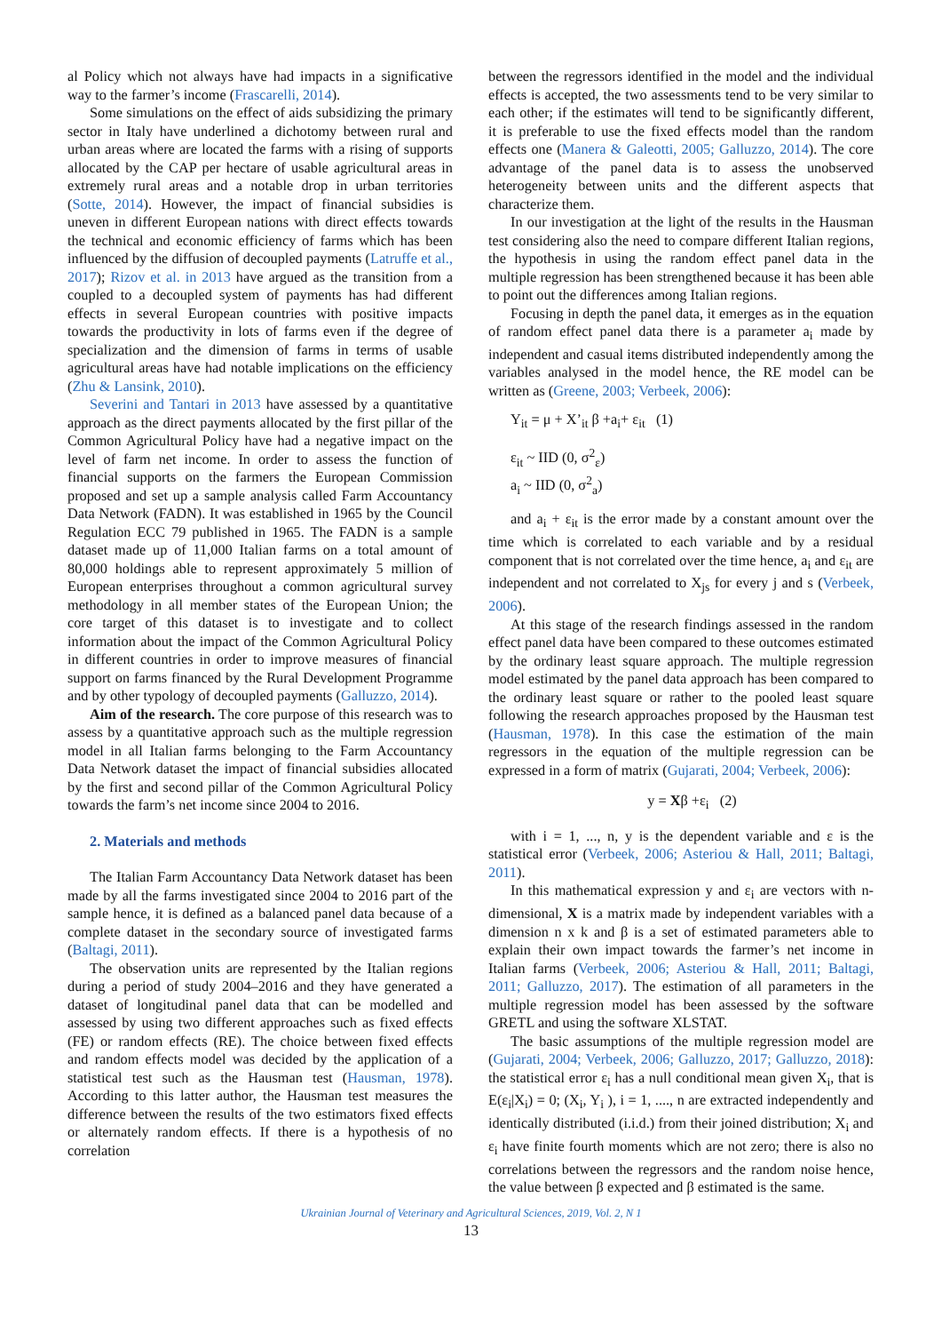al Policy which not always have had impacts in a significative way to the farmer’s income (Frascarelli, 2014).
Some simulations on the effect of aids subsidizing the primary sector in Italy have underlined a dichotomy between rural and urban areas where are located the farms with a rising of supports allocated by the CAP per hectare of usable agricultural areas in extremely rural areas and a notable drop in urban territories (Sotte, 2014). However, the impact of financial subsidies is uneven in different European nations with direct effects towards the technical and economic efficiency of farms which has been influenced by the diffusion of decoupled payments (Latruffe et al., 2017); Rizov et al. in 2013 have argued as the transition from a coupled to a decoupled system of payments has had different effects in several European countries with positive impacts towards the productivity in lots of farms even if the degree of specialization and the dimension of farms in terms of usable agricultural areas have had notable implications on the efficiency (Zhu & Lansink, 2010).
Severini and Tantari in 2013 have assessed by a quantitative approach as the direct payments allocated by the first pillar of the Common Agricultural Policy have had a negative impact on the level of farm net income. In order to assess the function of financial supports on the farmers the European Commission proposed and set up a sample analysis called Farm Accountancy Data Network (FADN). It was established in 1965 by the Council Regulation ECC 79 published in 1965. The FADN is a sample dataset made up of 11,000 Italian farms on a total amount of 80,000 holdings able to represent approximately 5 million of European enterprises throughout a common agricultural survey methodology in all member states of the European Union; the core target of this dataset is to investigate and to collect information about the impact of the Common Agricultural Policy in different countries in order to improve measures of financial support on farms financed by the Rural Development Programme and by other typology of decoupled payments (Galluzzo, 2014).
Aim of the research. The core purpose of this research was to assess by a quantitative approach such as the multiple regression model in all Italian farms belonging to the Farm Accountancy Data Network dataset the impact of financial subsidies allocated by the first and second pillar of the Common Agricultural Policy towards the farm’s net income since 2004 to 2016.
2. Materials and methods
The Italian Farm Accountancy Data Network dataset has been made by all the farms investigated since 2004 to 2016 part of the sample hence, it is defined as a balanced panel data because of a complete dataset in the secondary source of investigated farms (Baltagi, 2011).
The observation units are represented by the Italian regions during a period of study 2004–2016 and they have generated a dataset of longitudinal panel data that can be modelled and assessed by using two different approaches such as fixed effects (FE) or random effects (RE). The choice between fixed effects and random effects model was decided by the application of a statistical test such as the Hausman test (Hausman, 1978). According to this latter author, the Hausman test measures the difference between the results of the two estimators fixed effects or alternately random effects. If there is a hypothesis of no correlation
between the regressors identified in the model and the individual effects is accepted, the two assessments tend to be very similar to each other; if the estimates will tend to be significantly different, it is preferable to use the fixed effects model than the random effects one (Manera & Galeotti, 2005; Galluzzo, 2014). The core advantage of the panel data is to assess the unobserved heterogeneity between units and the different aspects that characterize them.
In our investigation at the light of the results in the Hausman test considering also the need to compare different Italian regions, the hypothesis in using the random effect panel data in the multiple regression has been strengthened because it has been able to point out the differences among Italian regions.
Focusing in depth the panel data, it emerges as in the equation of random effect panel data there is a parameter a<sub>i</sub> made by independent and casual items distributed independently among the variables analysed in the model hence, the RE model can be written as (Greene, 2003; Verbeek, 2006):
Y<sub>it</sub> = μ + X’<sub>it</sub> β +a<sub>i</sub>+ ε<sub>it</sub> (1)
ε<sub>it</sub> ~ IID (0, σ<sup>2</sup><sub>ε</sub>)
a<sub>i</sub> ~ IID (0, σ<sup>2</sup><sub>a</sub>)
and a<sub>i</sub> + ε<sub>it</sub> is the error made by a constant amount over the time which is correlated to each variable and by a residual component that is not correlated over the time hence, a<sub>i</sub> and ε<sub>it</sub> are independent and not correlated to X<sub>js</sub> for every j and s (Verbeek, 2006).
At this stage of the research findings assessed in the random effect panel data have been compared to these outcomes estimated by the ordinary least square approach. The multiple regression model estimated by the panel data approach has been compared to the ordinary least square or rather to the pooled least square following the research approaches proposed by the Hausman test (Hausman, 1978). In this case the estimation of the main regressors in the equation of the multiple regression can be expressed in a form of matrix (Gujarati, 2004; Verbeek, 2006):
y = Xβ +ε<sub>i</sub> (2)
with i = 1, ..., n, y is the dependent variable and ε is the statistical error (Verbeek, 2006; Asteriou & Hall, 2011; Baltagi, 2011).
In this mathematical expression y and ε<sub>i</sub> are vectors with n-dimensional, X is a matrix made by independent variables with a dimension n x k and β is a set of estimated parameters able to explain their own impact towards the farmer’s net income in Italian farms (Verbeek, 2006; Asteriou & Hall, 2011; Baltagi, 2011; Galluzzo, 2017). The estimation of all parameters in the multiple regression model has been assessed by the software GRETL and using the software XLSTAT.
The basic assumptions of the multiple regression model are (Gujarati, 2004; Verbeek, 2006; Galluzzo, 2017; Galluzzo, 2018): the statistical error ε<sub>i</sub> has a null conditional mean given X<sub>i</sub>, that is E(ε<sub>i</sub>|X<sub>i</sub>) = 0; (X<sub>i</sub>, Y<sub>i</sub> ), i = 1, ...., n are extracted independently and identically distributed (i.i.d.) from their joined distribution; X<sub>i</sub> and ε<sub>i</sub> have finite fourth moments which are not zero; there is also no correlations between the regressors and the random noise hence, the value between β expected and β estimated is the same.
Ukrainian Journal of Veterinary and Agricultural Sciences, 2019, Vol. 2, N 1
13